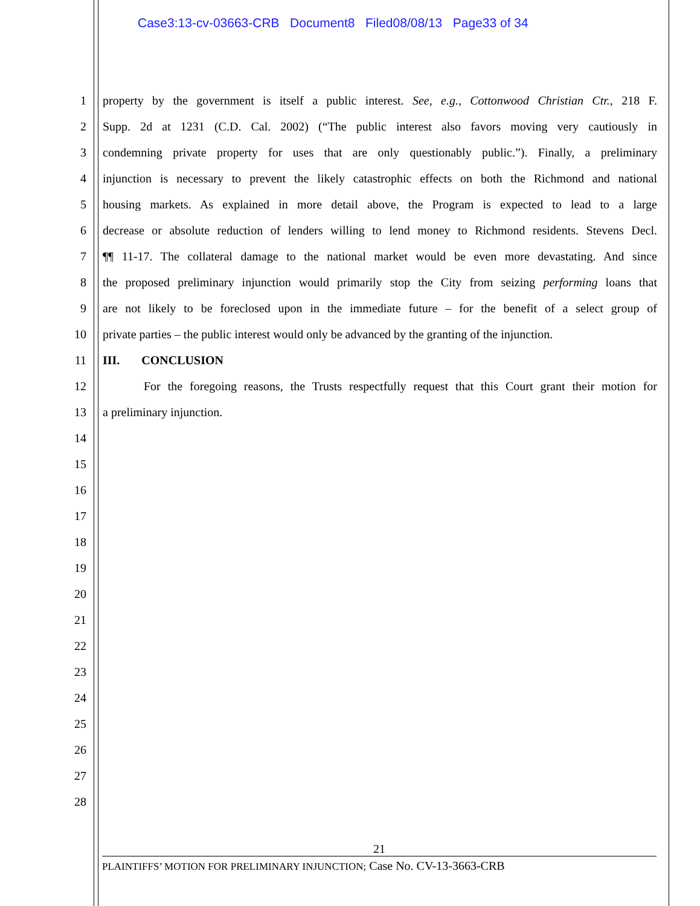Case3:13-cv-03663-CRB Document8 Filed08/08/13 Page33 of 34
1 property by the government is itself a public interest. See, e.g., Cottonwood Christian Ctr., 218 F.
2 Supp. 2d at 1231 (C.D. Cal. 2002) (“The public interest also favors moving very cautiously in
3 condemning private property for uses that are only questionably public.”). Finally, a preliminary
4 injunction is necessary to prevent the likely catastrophic effects on both the Richmond and national
5 housing markets. As explained in more detail above, the Program is expected to lead to a large
6 decrease or absolute reduction of lenders willing to lend money to Richmond residents. Stevens Decl.
7 ¶¶ 11-17. The collateral damage to the national market would be even more devastating. And since
8 the proposed preliminary injunction would primarily stop the City from seizing performing loans that
9 are not likely to be foreclosed upon in the immediate future – for the benefit of a select group of
10 private parties – the public interest would only be advanced by the granting of the injunction.
11 III. CONCLUSION
12 For the foregoing reasons, the Trusts respectfully request that this Court grant their motion for
13 a preliminary injunction.
14
15
16
17
18
19
20
21
22
23
24
25
26
27
28
21
PLAINTIFFS’ MOTION FOR PRELIMINARY INJUNCTION; Case No. CV-13-3663-CRB